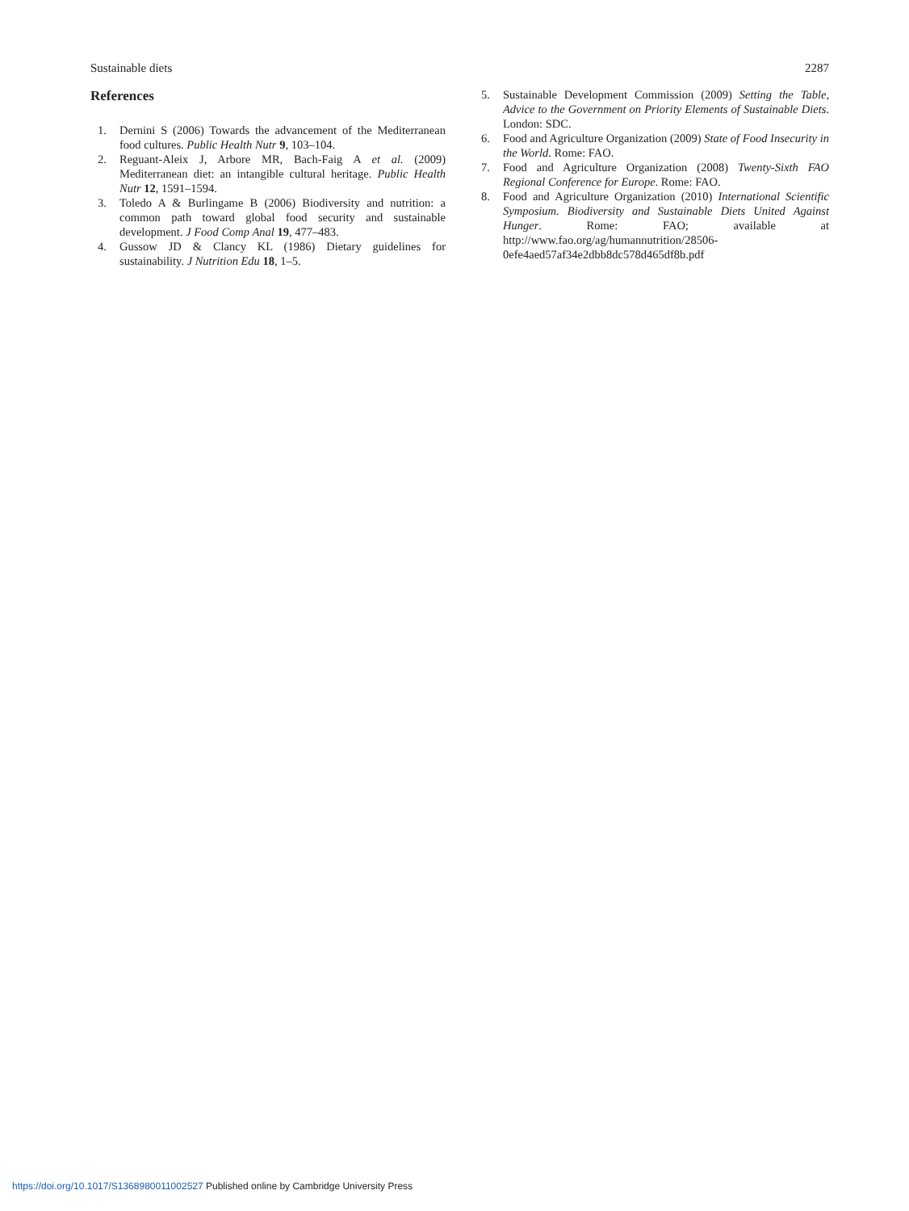Sustainable diets 2287
References
1. Dernini S (2006) Towards the advancement of the Mediterranean food cultures. Public Health Nutr 9, 103–104.
2. Reguant-Aleix J, Arbore MR, Bach-Faig A et al. (2009) Mediterranean diet: an intangible cultural heritage. Public Health Nutr 12, 1591–1594.
3. Toledo A & Burlingame B (2006) Biodiversity and nutrition: a common path toward global food security and sustainable development. J Food Comp Anal 19, 477–483.
4. Gussow JD & Clancy KL (1986) Dietary guidelines for sustainability. J Nutrition Edu 18, 1–5.
5. Sustainable Development Commission (2009) Setting the Table, Advice to the Government on Priority Elements of Sustainable Diets. London: SDC.
6. Food and Agriculture Organization (2009) State of Food Insecurity in the World. Rome: FAO.
7. Food and Agriculture Organization (2008) Twenty-Sixth FAO Regional Conference for Europe. Rome: FAO.
8. Food and Agriculture Organization (2010) International Scientific Symposium. Biodiversity and Sustainable Diets United Against Hunger. Rome: FAO; available at http://www.fao.org/ag/humannutrition/28506-0efe4aed57af34e2dbb8dc578d465df8b.pdf
https://doi.org/10.1017/S1368980011002527 Published online by Cambridge University Press